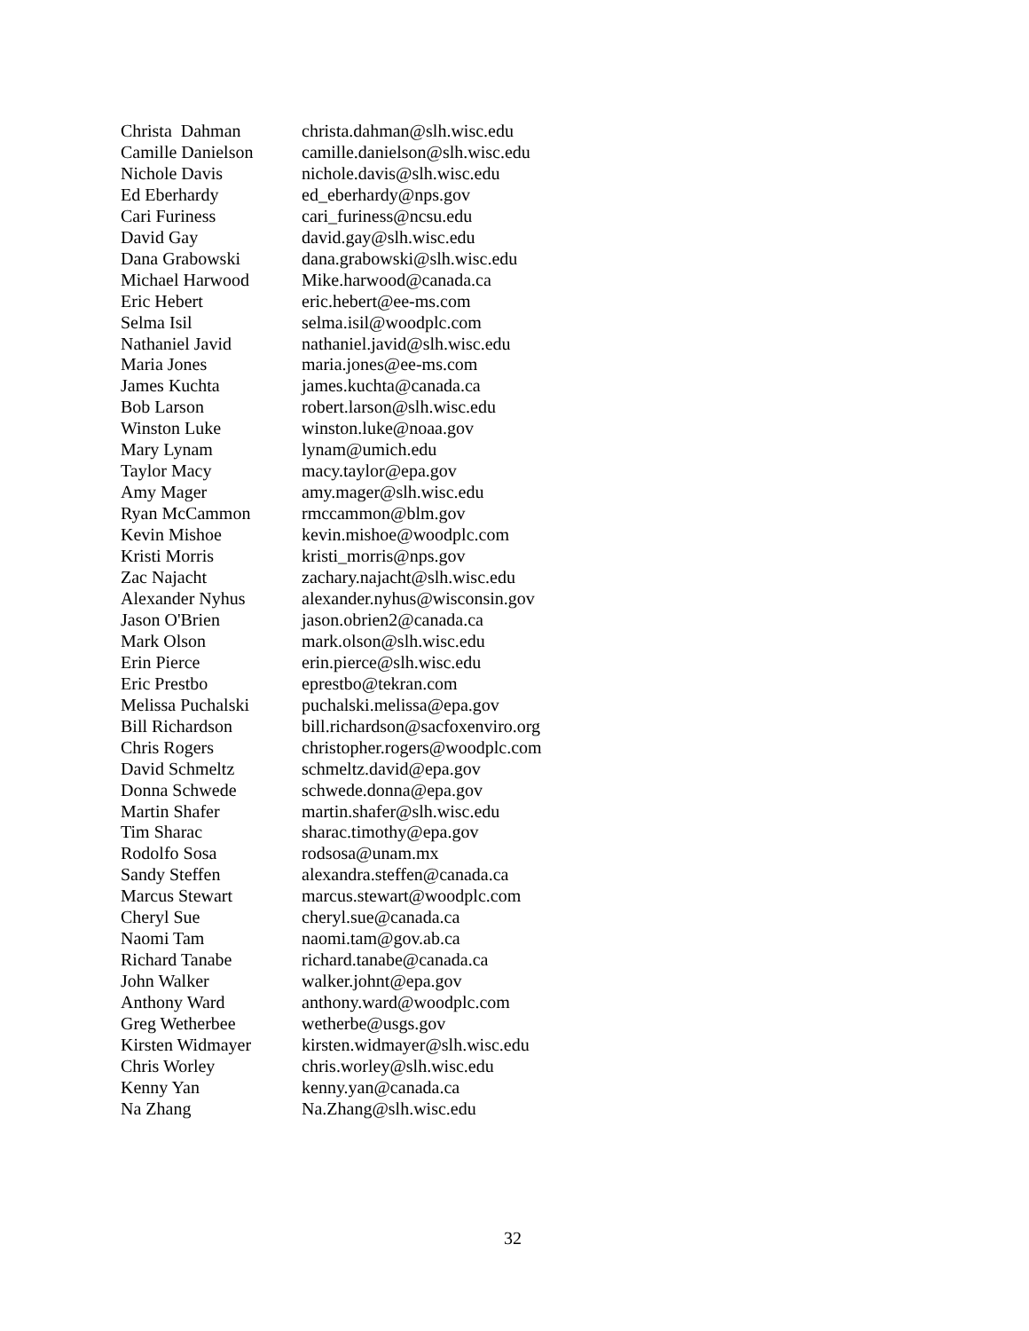| Christa Dahman | christa.dahman@slh.wisc.edu |
| Camille Danielson | camille.danielson@slh.wisc.edu |
| Nichole Davis | nichole.davis@slh.wisc.edu |
| Ed Eberhardy | ed_eberhardy@nps.gov |
| Cari Furiness | cari_furiness@ncsu.edu |
| David Gay | david.gay@slh.wisc.edu |
| Dana Grabowski | dana.grabowski@slh.wisc.edu |
| Michael Harwood | Mike.harwood@canada.ca |
| Eric Hebert | eric.hebert@ee-ms.com |
| Selma Isil | selma.isil@woodplc.com |
| Nathaniel Javid | nathaniel.javid@slh.wisc.edu |
| Maria Jones | maria.jones@ee-ms.com |
| James Kuchta | james.kuchta@canada.ca |
| Bob Larson | robert.larson@slh.wisc.edu |
| Winston Luke | winston.luke@noaa.gov |
| Mary Lynam | lynam@umich.edu |
| Taylor Macy | macy.taylor@epa.gov |
| Amy Mager | amy.mager@slh.wisc.edu |
| Ryan McCammon | rmccammon@blm.gov |
| Kevin Mishoe | kevin.mishoe@woodplc.com |
| Kristi Morris | kristi_morris@nps.gov |
| Zac Najacht | zachary.najacht@slh.wisc.edu |
| Alexander Nyhus | alexander.nyhus@wisconsin.gov |
| Jason O'Brien | jason.obrien2@canada.ca |
| Mark Olson | mark.olson@slh.wisc.edu |
| Erin Pierce | erin.pierce@slh.wisc.edu |
| Eric Prestbo | eprestbo@tekran.com |
| Melissa Puchalski | puchalski.melissa@epa.gov |
| Bill Richardson | bill.richardson@sacfoxenviro.org |
| Chris Rogers | christopher.rogers@woodplc.com |
| David Schmeltz | schmeltz.david@epa.gov |
| Donna Schwede | schwede.donna@epa.gov |
| Martin Shafer | martin.shafer@slh.wisc.edu |
| Tim Sharac | sharac.timothy@epa.gov |
| Rodolfo Sosa | rodsosa@unam.mx |
| Sandy Steffen | alexandra.steffen@canada.ca |
| Marcus Stewart | marcus.stewart@woodplc.com |
| Cheryl Sue | cheryl.sue@canada.ca |
| Naomi Tam | naomi.tam@gov.ab.ca |
| Richard Tanabe | richard.tanabe@canada.ca |
| John Walker | walker.johnt@epa.gov |
| Anthony Ward | anthony.ward@woodplc.com |
| Greg Wetherbee | wetherbe@usgs.gov |
| Kirsten Widmayer | kirsten.widmayer@slh.wisc.edu |
| Chris Worley | chris.worley@slh.wisc.edu |
| Kenny Yan | kenny.yan@canada.ca |
| Na Zhang | Na.Zhang@slh.wisc.edu |
32